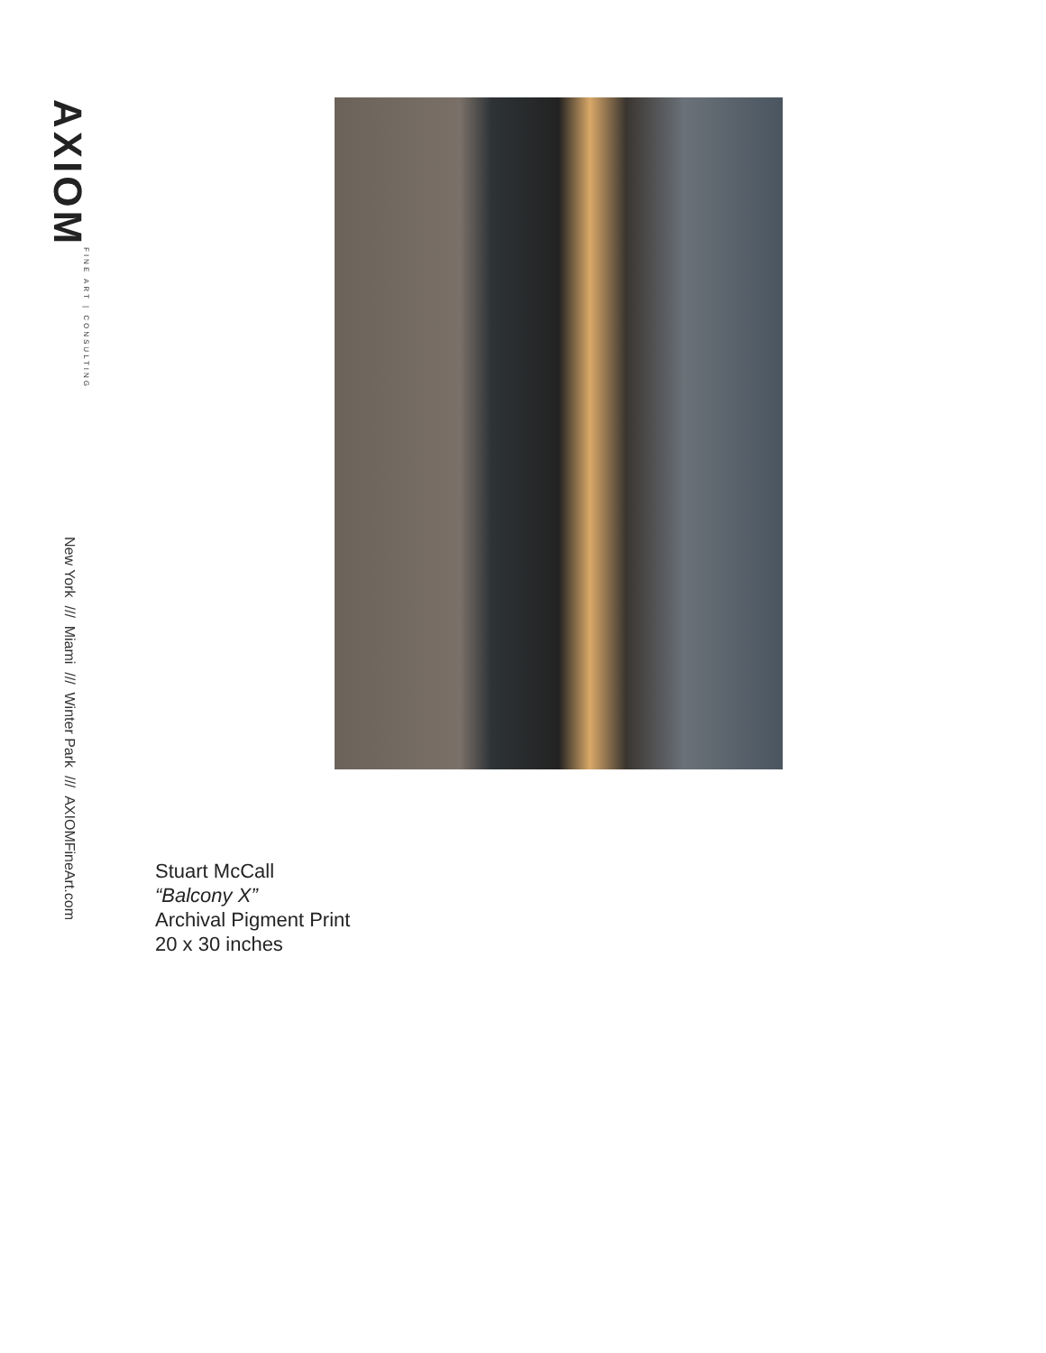AXIOM FINE ART | CONSULTING
New York /// Miami /// Winter Park /// AXIOMFineArt.com
Stuart McCall
“Balcony X”
Archival Pigment Print
20 x 30 inches